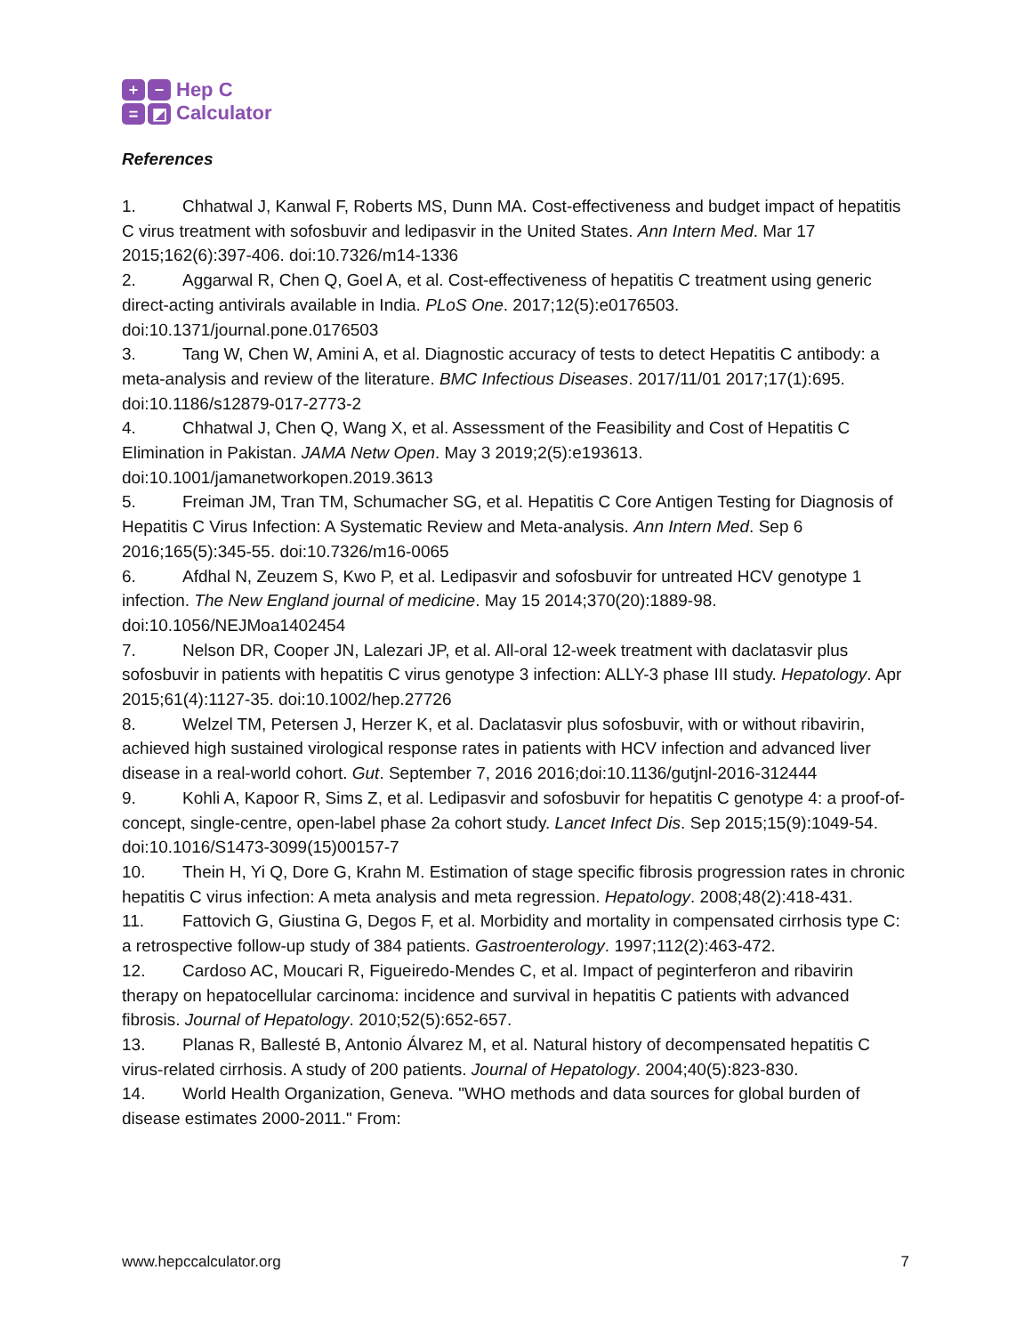+ − = ◩
Hep C
Calculator
References
1. Chhatwal J, Kanwal F, Roberts MS, Dunn MA. Cost-effectiveness and budget impact of hepatitis C virus treatment with sofosbuvir and ledipasvir in the United States. Ann Intern Med. Mar 17 2015;162(6):397-406. doi:10.7326/m14-1336
2. Aggarwal R, Chen Q, Goel A, et al. Cost-effectiveness of hepatitis C treatment using generic direct-acting antivirals available in India. PLoS One. 2017;12(5):e0176503. doi:10.1371/journal.pone.0176503
3. Tang W, Chen W, Amini A, et al. Diagnostic accuracy of tests to detect Hepatitis C antibody: a meta-analysis and review of the literature. BMC Infectious Diseases. 2017/11/01 2017;17(1):695. doi:10.1186/s12879-017-2773-2
4. Chhatwal J, Chen Q, Wang X, et al. Assessment of the Feasibility and Cost of Hepatitis C Elimination in Pakistan. JAMA Netw Open. May 3 2019;2(5):e193613. doi:10.1001/jamanetworkopen.2019.3613
5. Freiman JM, Tran TM, Schumacher SG, et al. Hepatitis C Core Antigen Testing for Diagnosis of Hepatitis C Virus Infection: A Systematic Review and Meta-analysis. Ann Intern Med. Sep 6 2016;165(5):345-55. doi:10.7326/m16-0065
6. Afdhal N, Zeuzem S, Kwo P, et al. Ledipasvir and sofosbuvir for untreated HCV genotype 1 infection. The New England journal of medicine. May 15 2014;370(20):1889-98. doi:10.1056/NEJMoa1402454
7. Nelson DR, Cooper JN, Lalezari JP, et al. All-oral 12-week treatment with daclatasvir plus sofosbuvir in patients with hepatitis C virus genotype 3 infection: ALLY-3 phase III study. Hepatology. Apr 2015;61(4):1127-35. doi:10.1002/hep.27726
8. Welzel TM, Petersen J, Herzer K, et al. Daclatasvir plus sofosbuvir, with or without ribavirin, achieved high sustained virological response rates in patients with HCV infection and advanced liver disease in a real-world cohort. Gut. September 7, 2016 2016;doi:10.1136/gutjnl-2016-312444
9. Kohli A, Kapoor R, Sims Z, et al. Ledipasvir and sofosbuvir for hepatitis C genotype 4: a proof-of-concept, single-centre, open-label phase 2a cohort study. Lancet Infect Dis. Sep 2015;15(9):1049-54. doi:10.1016/S1473-3099(15)00157-7
10. Thein H, Yi Q, Dore G, Krahn M. Estimation of stage specific fibrosis progression rates in chronic hepatitis C virus infection: A meta analysis and meta regression. Hepatology. 2008;48(2):418-431.
11. Fattovich G, Giustina G, Degos F, et al. Morbidity and mortality in compensated cirrhosis type C: a retrospective follow-up study of 384 patients. Gastroenterology. 1997;112(2):463-472.
12. Cardoso AC, Moucari R, Figueiredo-Mendes C, et al. Impact of peginterferon and ribavirin therapy on hepatocellular carcinoma: incidence and survival in hepatitis C patients with advanced fibrosis. Journal of Hepatology. 2010;52(5):652-657.
13. Planas R, Ballesté B, Antonio Álvarez M, et al. Natural history of decompensated hepatitis C virus-related cirrhosis. A study of 200 patients. Journal of Hepatology. 2004;40(5):823-830.
14. World Health Organization, Geneva. "WHO methods and data sources for global burden of disease estimates 2000-2011." From:
www.hepccalculator.org 7